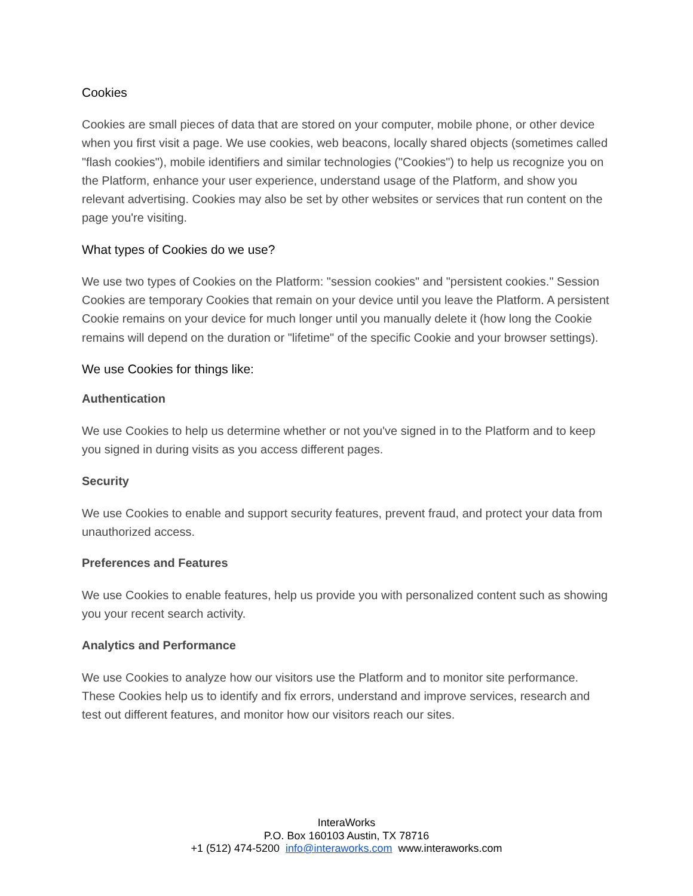Cookies
Cookies are small pieces of data that are stored on your computer, mobile phone, or other device when you first visit a page. We use cookies, web beacons, locally shared objects (sometimes called "flash cookies"), mobile identifiers and similar technologies ("Cookies") to help us recognize you on the Platform, enhance your user experience, understand usage of the Platform, and show you relevant advertising. Cookies may also be set by other websites or services that run content on the page you're visiting.
What types of Cookies do we use?
We use two types of Cookies on the Platform: "session cookies" and "persistent cookies." Session Cookies are temporary Cookies that remain on your device until you leave the Platform. A persistent Cookie remains on your device for much longer until you manually delete it (how long the Cookie remains will depend on the duration or "lifetime" of the specific Cookie and your browser settings).
We use Cookies for things like:
Authentication
We use Cookies to help us determine whether or not you've signed in to the Platform and to keep you signed in during visits as you access different pages.
Security
We use Cookies to enable and support security features, prevent fraud, and protect your data from unauthorized access.
Preferences and Features
We use Cookies to enable features, help us provide you with personalized content such as showing you your recent search activity.
Analytics and Performance
We use Cookies to analyze how our visitors use the Platform and to monitor site performance. These Cookies help us to identify and fix errors, understand and improve services, research and test out different features, and monitor how our visitors reach our sites.
InteraWorks
P.O. Box 160103 Austin, TX 78716
+1 (512) 474-5200 info@interaworks.com www.interaworks.com